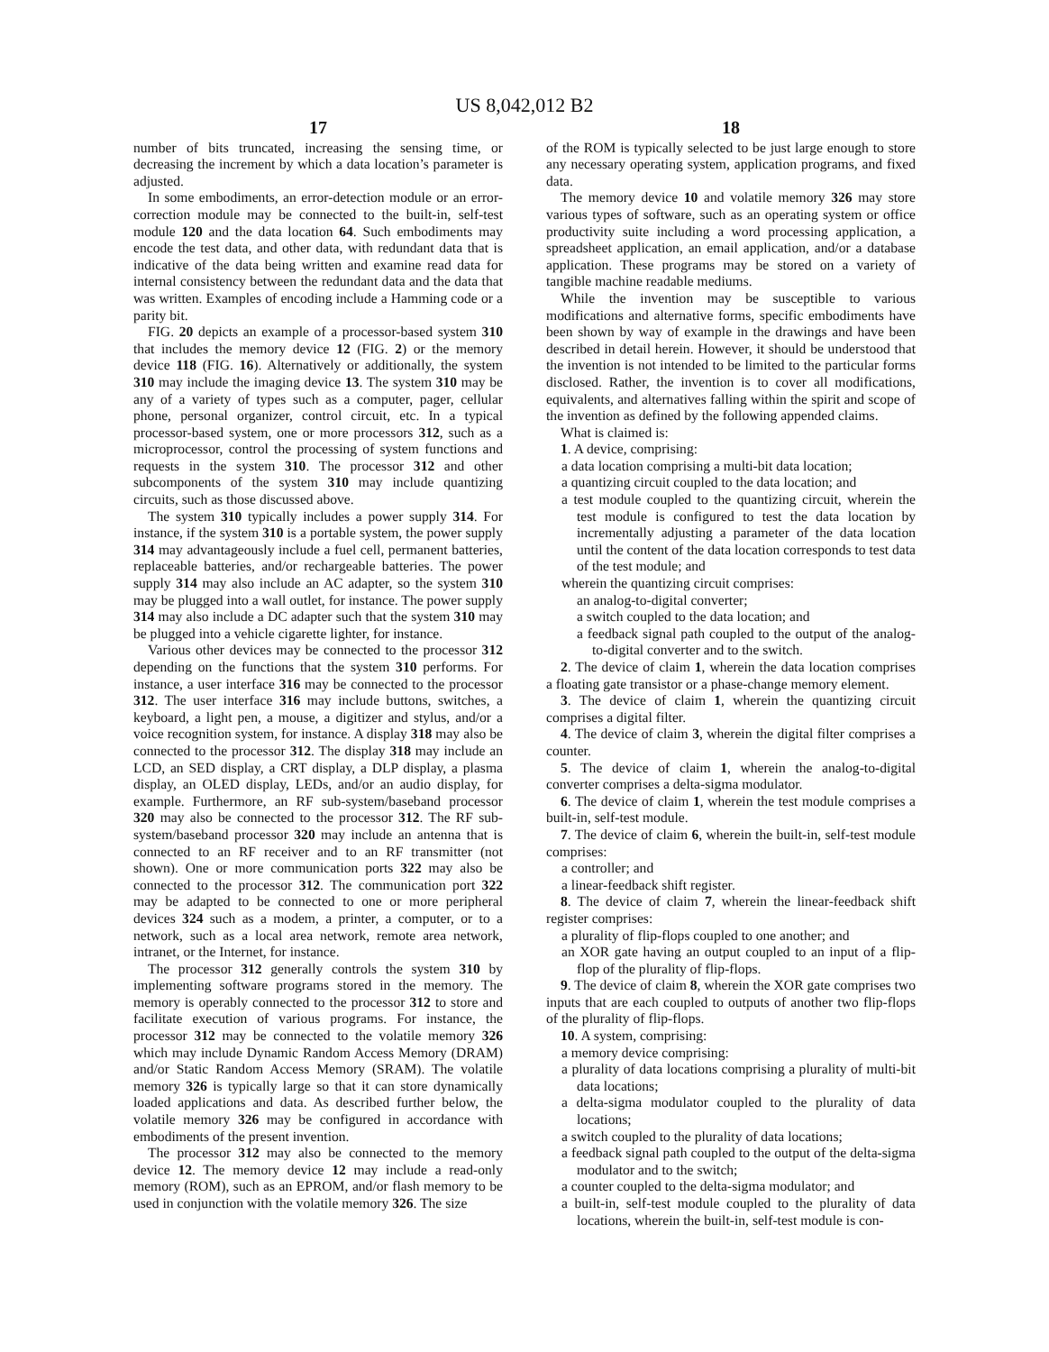US 8,042,012 B2
17
number of bits truncated, increasing the sensing time, or decreasing the increment by which a data location’s parameter is adjusted.
In some embodiments, an error-detection module or an error-correction module may be connected to the built-in, self-test module 120 and the data location 64. Such embodiments may encode the test data, and other data, with redundant data that is indicative of the data being written and examine read data for internal consistency between the redundant data and the data that was written. Examples of encoding include a Hamming code or a parity bit.
FIG. 20 depicts an example of a processor-based system 310 that includes the memory device 12 (FIG. 2) or the memory device 118 (FIG. 16). Alternatively or additionally, the system 310 may include the imaging device 13. The system 310 may be any of a variety of types such as a computer, pager, cellular phone, personal organizer, control circuit, etc. In a typical processor-based system, one or more processors 312, such as a microprocessor, control the processing of system functions and requests in the system 310. The processor 312 and other subcomponents of the system 310 may include quantizing circuits, such as those discussed above.
The system 310 typically includes a power supply 314. For instance, if the system 310 is a portable system, the power supply 314 may advantageously include a fuel cell, permanent batteries, replaceable batteries, and/or rechargeable batteries. The power supply 314 may also include an AC adapter, so the system 310 may be plugged into a wall outlet, for instance. The power supply 314 may also include a DC adapter such that the system 310 may be plugged into a vehicle cigarette lighter, for instance.
Various other devices may be connected to the processor 312 depending on the functions that the system 310 performs. For instance, a user interface 316 may be connected to the processor 312. The user interface 316 may include buttons, switches, a keyboard, a light pen, a mouse, a digitizer and stylus, and/or a voice recognition system, for instance. A display 318 may also be connected to the processor 312. The display 318 may include an LCD, an SED display, a CRT display, a DLP display, a plasma display, an OLED display, LEDs, and/or an audio display, for example. Furthermore, an RF sub-system/baseband processor 320 may also be connected to the processor 312. The RF sub-system/baseband processor 320 may include an antenna that is connected to an RF receiver and to an RF transmitter (not shown). One or more communication ports 322 may also be connected to the processor 312. The communication port 322 may be adapted to be connected to one or more peripheral devices 324 such as a modem, a printer, a computer, or to a network, such as a local area network, remote area network, intranet, or the Internet, for instance.
The processor 312 generally controls the system 310 by implementing software programs stored in the memory. The memory is operably connected to the processor 312 to store and facilitate execution of various programs. For instance, the processor 312 may be connected to the volatile memory 326 which may include Dynamic Random Access Memory (DRAM) and/or Static Random Access Memory (SRAM). The volatile memory 326 is typically large so that it can store dynamically loaded applications and data. As described further below, the volatile memory 326 may be configured in accordance with embodiments of the present invention.
The processor 312 may also be connected to the memory device 12. The memory device 12 may include a read-only memory (ROM), such as an EPROM, and/or flash memory to be used in conjunction with the volatile memory 326. The size
18
of the ROM is typically selected to be just large enough to store any necessary operating system, application programs, and fixed data.
The memory device 10 and volatile memory 326 may store various types of software, such as an operating system or office productivity suite including a word processing application, a spreadsheet application, an email application, and/or a database application. These programs may be stored on a variety of tangible machine readable mediums.
While the invention may be susceptible to various modifications and alternative forms, specific embodiments have been shown by way of example in the drawings and have been described in detail herein. However, it should be understood that the invention is not intended to be limited to the particular forms disclosed. Rather, the invention is to cover all modifications, equivalents, and alternatives falling within the spirit and scope of the invention as defined by the following appended claims.
What is claimed is:
1. A device, comprising:
a data location comprising a multi-bit data location;
a quantizing circuit coupled to the data location; and
a test module coupled to the quantizing circuit, wherein the test module is configured to test the data location by incrementally adjusting a parameter of the data location until the content of the data location corresponds to test data of the test module; and
wherein the quantizing circuit comprises:
an analog-to-digital converter;
a switch coupled to the data location; and
a feedback signal path coupled to the output of the analog-to-digital converter and to the switch.
2. The device of claim 1, wherein the data location comprises a floating gate transistor or a phase-change memory element.
3. The device of claim 1, wherein the quantizing circuit comprises a digital filter.
4. The device of claim 3, wherein the digital filter comprises a counter.
5. The device of claim 1, wherein the analog-to-digital converter comprises a delta-sigma modulator.
6. The device of claim 1, wherein the test module comprises a built-in, self-test module.
7. The device of claim 6, wherein the built-in, self-test module comprises:
a controller; and
a linear-feedback shift register.
8. The device of claim 7, wherein the linear-feedback shift register comprises:
a plurality of flip-flops coupled to one another; and
an XOR gate having an output coupled to an input of a flip-flop of the plurality of flip-flops.
9. The device of claim 8, wherein the XOR gate comprises two inputs that are each coupled to outputs of another two flip-flops of the plurality of flip-flops.
10. A system, comprising:
a memory device comprising:
a plurality of data locations comprising a plurality of multi-bit data locations;
a delta-sigma modulator coupled to the plurality of data locations;
a switch coupled to the plurality of data locations;
a feedback signal path coupled to the output of the delta-sigma modulator and to the switch;
a counter coupled to the delta-sigma modulator; and
a built-in, self-test module coupled to the plurality of data locations, wherein the built-in, self-test module is con-